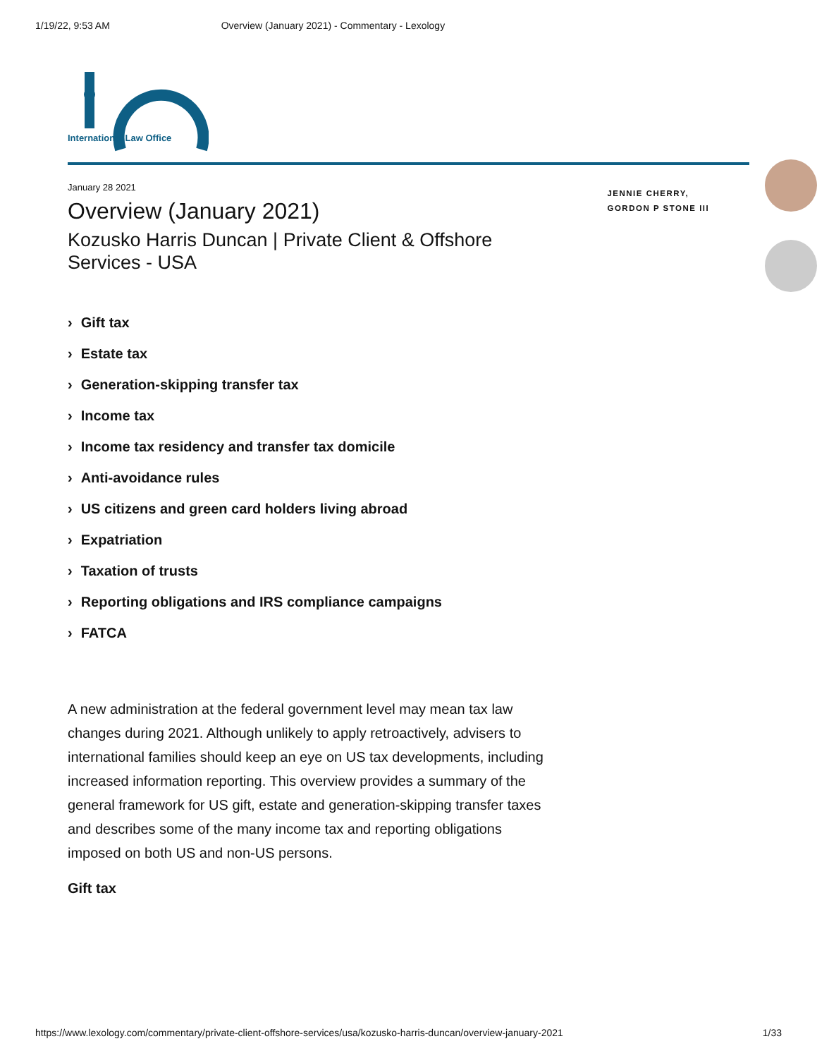1/19/22, 9:53 AM Overview (January 2021) - Commentary - Lexology
International Law Office
January 28 2021
Overview (January 2021)
Kozusko Harris Duncan | Private Client & Offshore Services - USA
Gift tax
Estate tax
Generation-skipping transfer tax
Income tax
Income tax residency and transfer tax domicile
Anti-avoidance rules
US citizens and green card holders living abroad
Expatriation
Taxation of trusts
Reporting obligations and IRS compliance campaigns
FATCA
JENNIE CHERRY, GORDON P STONE III
A new administration at the federal government level may mean tax law changes during 2021. Although unlikely to apply retroactively, advisers to international families should keep an eye on US tax developments, including increased information reporting. This overview provides a summary of the general framework for US gift, estate and generation-skipping transfer taxes and describes some of the many income tax and reporting obligations imposed on both US and non-US persons.
Gift tax
https://www.lexology.com/commentary/private-client-offshore-services/usa/kozusko-harris-duncan/overview-january-2021 1/33